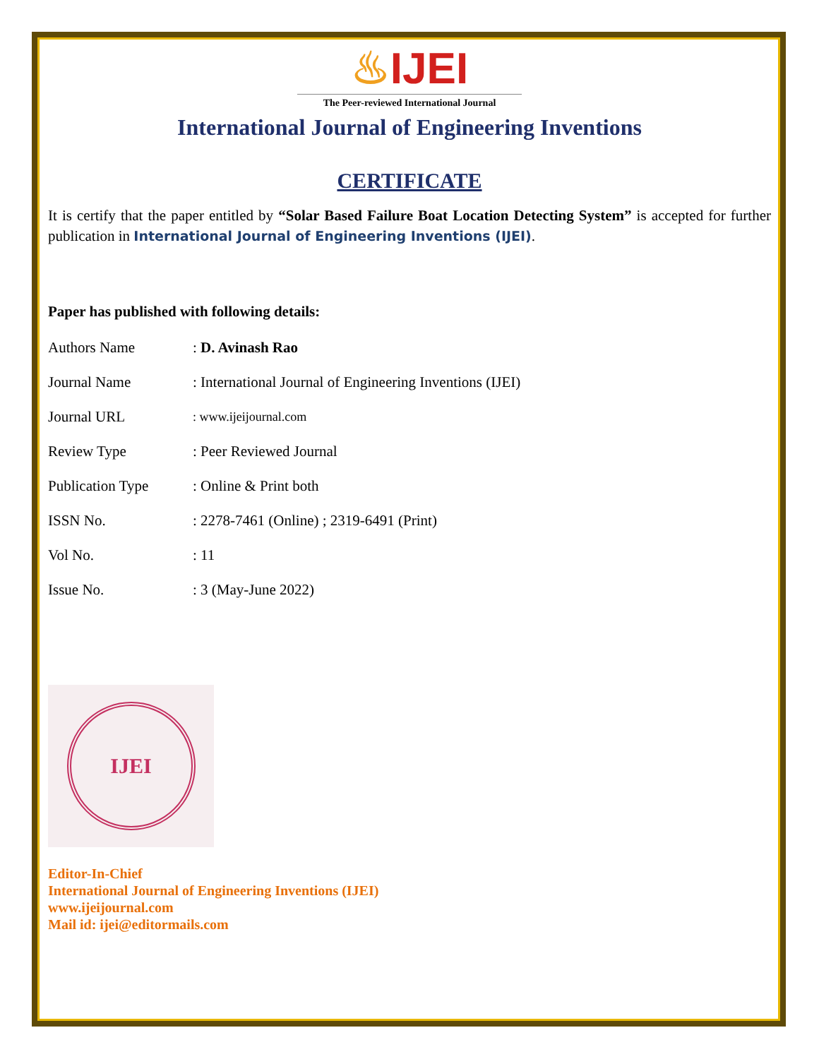♨IJEI
The Peer-reviewed International Journal
International Journal of Engineering Inventions
CERTIFICATE
It is certify that the paper entitled by “Solar Based Failure Boat Location Detecting System” is accepted for further publication in International Journal of Engineering Inventions (IJEI).
Paper has published with following details:
| Authors Name | : D. Avinash Rao |
| Journal Name | : International Journal of Engineering Inventions (IJEI) |
| Journal URL | : www.ijeijournal.com |
| Review Type | : Peer Reviewed Journal |
| Publication Type | : Online & Print both |
| ISSN No. | : 2278-7461 (Online) ; 2319-6491 (Print) |
| Vol No. | : 11 |
| Issue No. | : 3 (May-June 2022) |
IJEI
Editor-In-Chief
International Journal of Engineering Inventions (IJEI)
www.ijeijournal.com
Mail id: ijei@editormails.com